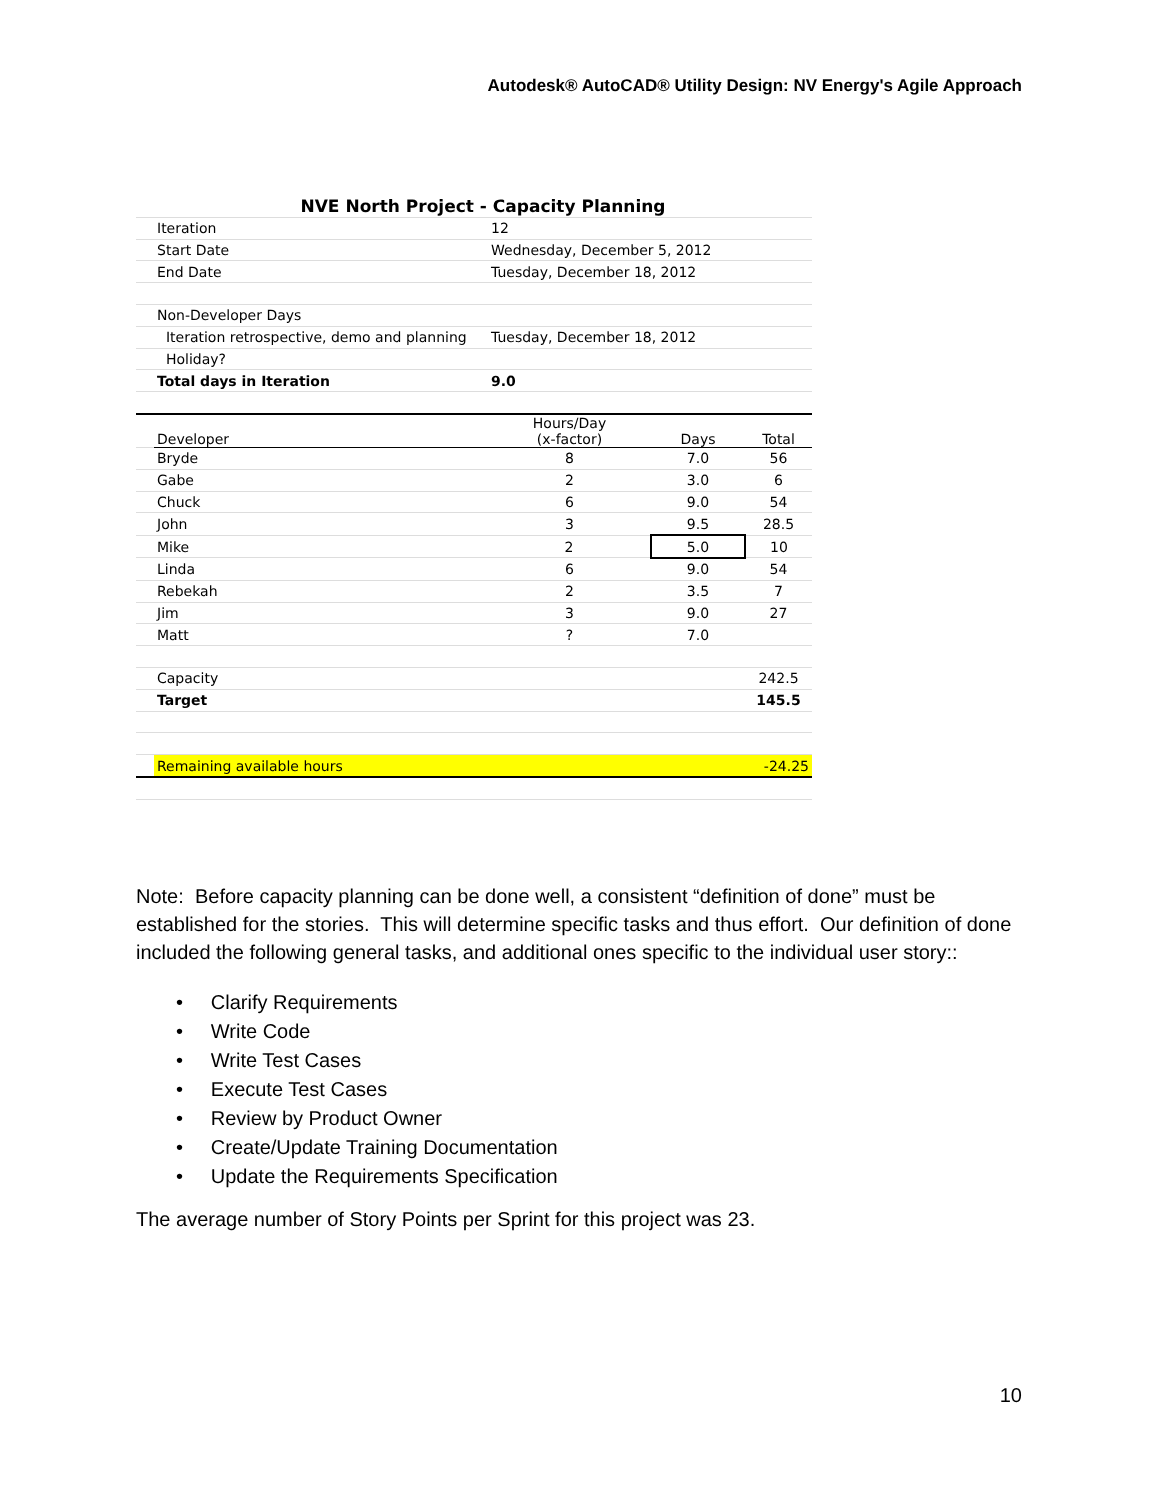Autodesk® AutoCAD® Utility Design: NV Energy's Agile Approach
| | NVE North Project - Capacity Planning | | | |
| | Iteration | 12 | | |
| | Start Date | Wednesday, December 5, 2012 | | |
| | End Date | Tuesday, December 18, 2012 | | |
| | Non-Developer Days | | | |
| | Iteration retrospective, demo and planning | Tuesday, December 18, 2012 | | |
| | Holiday? | | | |
| | Total days in Iteration | 9.0 | | |
| | Developer | Hours/Day (x-factor) | Days | Total |
| | Bryde | 8 | 7.0 | 56 |
| | Gabe | 2 | 3.0 | 6 |
| | Chuck | 6 | 9.0 | 54 |
| | John | 3 | 9.5 | 28.5 |
| | Mike | 2 | 5.0 | 10 |
| | Linda | 6 | 9.0 | 54 |
| | Rebekah | 2 | 3.5 | 7 |
| | Jim | 3 | 9.0 | 27 |
| | Matt | ? | 7.0 | |
| | Capacity | | | 242.5 |
| | Target | | | 145.5 |
| | Remaining available hours | | | -24.25 |
Note: Before capacity planning can be done well, a consistent “definition of done” must be established for the stories. This will determine specific tasks and thus effort. Our definition of done included the following general tasks, and additional ones specific to the individual user story::
• Clarify Requirements
• Write Code
• Write Test Cases
• Execute Test Cases
• Review by Product Owner
• Create/Update Training Documentation
• Update the Requirements Specification
The average number of Story Points per Sprint for this project was 23.
10